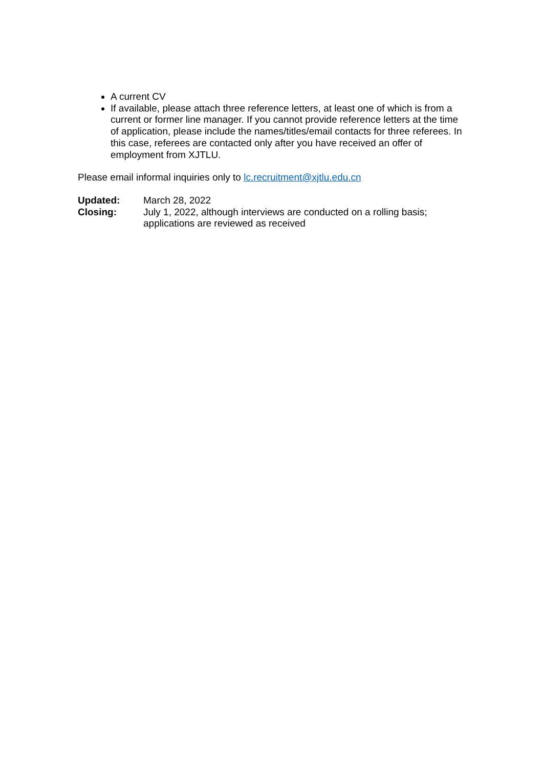A current CV
If available, please attach three reference letters, at least one of which is from a current or former line manager. If you cannot provide reference letters at the time of application, please include the names/titles/email contacts for three referees. In this case, referees are contacted only after you have received an offer of employment from XJTLU.
Please email informal inquiries only to lc.recruitment@xjtlu.edu.cn
Updated: March 28, 2022
Closing: July 1, 2022, although interviews are conducted on a rolling basis; applications are reviewed as received